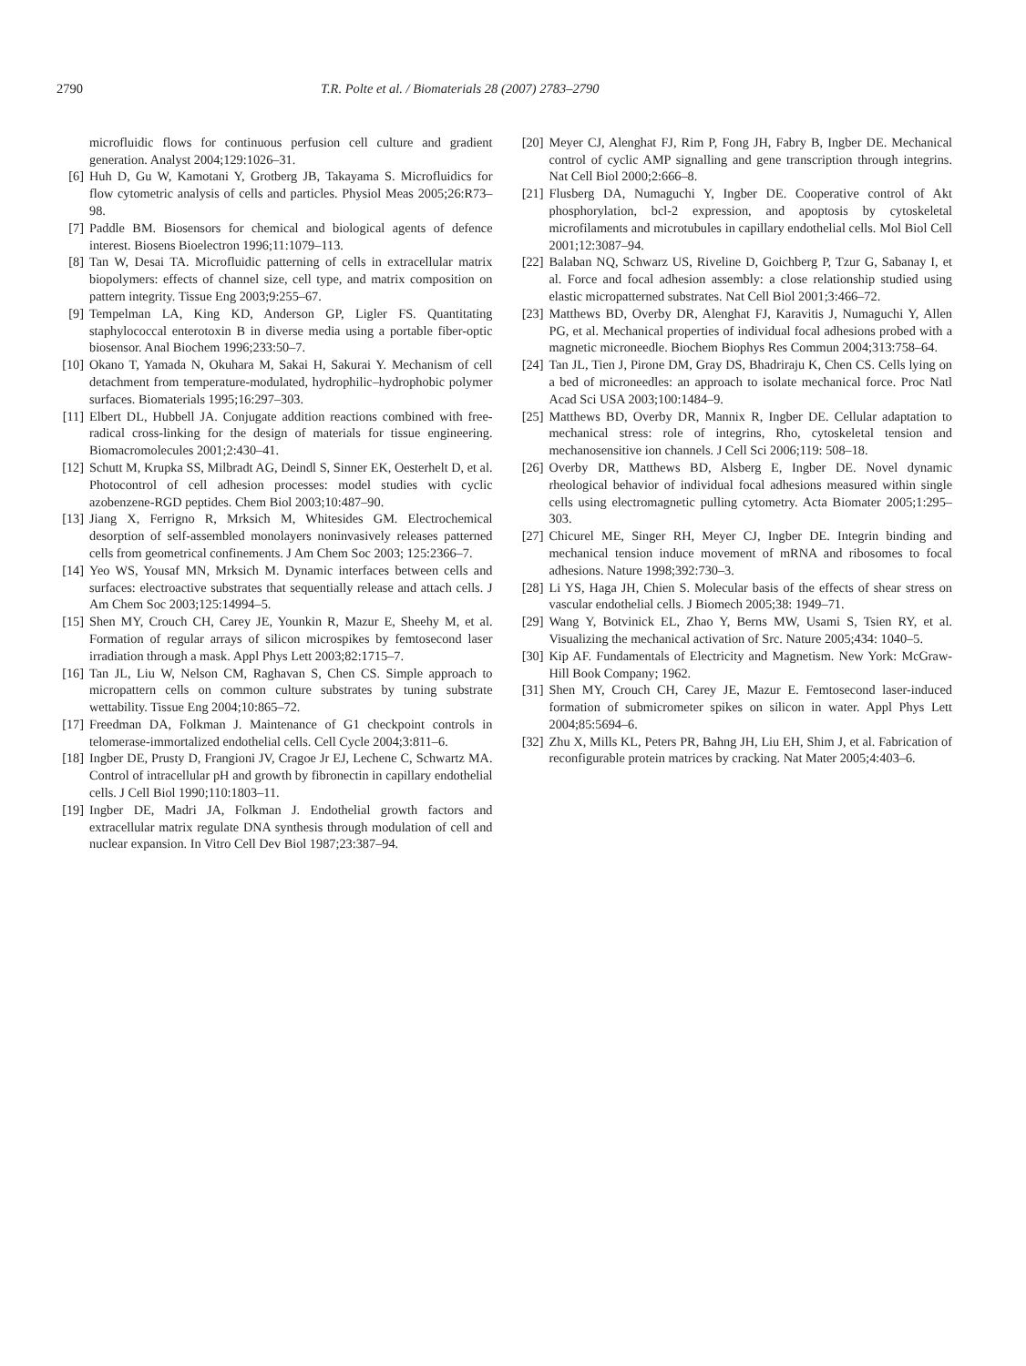2790 T.R. Polte et al. / Biomaterials 28 (2007) 2783–2790
microfluidic flows for continuous perfusion cell culture and gradient generation. Analyst 2004;129:1026–31.
[6] Huh D, Gu W, Kamotani Y, Grotberg JB, Takayama S. Microfluidics for flow cytometric analysis of cells and particles. Physiol Meas 2005;26:R73–98.
[7] Paddle BM. Biosensors for chemical and biological agents of defence interest. Biosens Bioelectron 1996;11:1079–113.
[8] Tan W, Desai TA. Microfluidic patterning of cells in extracellular matrix biopolymers: effects of channel size, cell type, and matrix composition on pattern integrity. Tissue Eng 2003;9:255–67.
[9] Tempelman LA, King KD, Anderson GP, Ligler FS. Quantitating staphylococcal enterotoxin B in diverse media using a portable fiber-optic biosensor. Anal Biochem 1996;233:50–7.
[10] Okano T, Yamada N, Okuhara M, Sakai H, Sakurai Y. Mechanism of cell detachment from temperature-modulated, hydrophilic–hydrophobic polymer surfaces. Biomaterials 1995;16:297–303.
[11] Elbert DL, Hubbell JA. Conjugate addition reactions combined with free-radical cross-linking for the design of materials for tissue engineering. Biomacromolecules 2001;2:430–41.
[12] Schutt M, Krupka SS, Milbradt AG, Deindl S, Sinner EK, Oesterhelt D, et al. Photocontrol of cell adhesion processes: model studies with cyclic azobenzene-RGD peptides. Chem Biol 2003;10:487–90.
[13] Jiang X, Ferrigno R, Mrksich M, Whitesides GM. Electrochemical desorption of self-assembled monolayers noninvasively releases patterned cells from geometrical confinements. J Am Chem Soc 2003; 125:2366–7.
[14] Yeo WS, Yousaf MN, Mrksich M. Dynamic interfaces between cells and surfaces: electroactive substrates that sequentially release and attach cells. J Am Chem Soc 2003;125:14994–5.
[15] Shen MY, Crouch CH, Carey JE, Younkin R, Mazur E, Sheehy M, et al. Formation of regular arrays of silicon microspikes by femtosecond laser irradiation through a mask. Appl Phys Lett 2003;82:1715–7.
[16] Tan JL, Liu W, Nelson CM, Raghavan S, Chen CS. Simple approach to micropattern cells on common culture substrates by tuning substrate wettability. Tissue Eng 2004;10:865–72.
[17] Freedman DA, Folkman J. Maintenance of G1 checkpoint controls in telomerase-immortalized endothelial cells. Cell Cycle 2004;3:811–6.
[18] Ingber DE, Prusty D, Frangioni JV, Cragoe Jr EJ, Lechene C, Schwartz MA. Control of intracellular pH and growth by fibronectin in capillary endothelial cells. J Cell Biol 1990;110:1803–11.
[19] Ingber DE, Madri JA, Folkman J. Endothelial growth factors and extracellular matrix regulate DNA synthesis through modulation of cell and nuclear expansion. In Vitro Cell Dev Biol 1987;23:387–94.
[20] Meyer CJ, Alenghat FJ, Rim P, Fong JH, Fabry B, Ingber DE. Mechanical control of cyclic AMP signalling and gene transcription through integrins. Nat Cell Biol 2000;2:666–8.
[21] Flusberg DA, Numaguchi Y, Ingber DE. Cooperative control of Akt phosphorylation, bcl-2 expression, and apoptosis by cytoskeletal microfilaments and microtubules in capillary endothelial cells. Mol Biol Cell 2001;12:3087–94.
[22] Balaban NQ, Schwarz US, Riveline D, Goichberg P, Tzur G, Sabanay I, et al. Force and focal adhesion assembly: a close relationship studied using elastic micropatterned substrates. Nat Cell Biol 2001;3:466–72.
[23] Matthews BD, Overby DR, Alenghat FJ, Karavitis J, Numaguchi Y, Allen PG, et al. Mechanical properties of individual focal adhesions probed with a magnetic microneedle. Biochem Biophys Res Commun 2004;313:758–64.
[24] Tan JL, Tien J, Pirone DM, Gray DS, Bhadriraju K, Chen CS. Cells lying on a bed of microneedles: an approach to isolate mechanical force. Proc Natl Acad Sci USA 2003;100:1484–9.
[25] Matthews BD, Overby DR, Mannix R, Ingber DE. Cellular adaptation to mechanical stress: role of integrins, Rho, cytoskeletal tension and mechanosensitive ion channels. J Cell Sci 2006;119: 508–18.
[26] Overby DR, Matthews BD, Alsberg E, Ingber DE. Novel dynamic rheological behavior of individual focal adhesions measured within single cells using electromagnetic pulling cytometry. Acta Biomater 2005;1:295–303.
[27] Chicurel ME, Singer RH, Meyer CJ, Ingber DE. Integrin binding and mechanical tension induce movement of mRNA and ribosomes to focal adhesions. Nature 1998;392:730–3.
[28] Li YS, Haga JH, Chien S. Molecular basis of the effects of shear stress on vascular endothelial cells. J Biomech 2005;38: 1949–71.
[29] Wang Y, Botvinick EL, Zhao Y, Berns MW, Usami S, Tsien RY, et al. Visualizing the mechanical activation of Src. Nature 2005;434: 1040–5.
[30] Kip AF. Fundamentals of Electricity and Magnetism. New York: McGraw-Hill Book Company; 1962.
[31] Shen MY, Crouch CH, Carey JE, Mazur E. Femtosecond laser-induced formation of submicrometer spikes on silicon in water. Appl Phys Lett 2004;85:5694–6.
[32] Zhu X, Mills KL, Peters PR, Bahng JH, Liu EH, Shim J, et al. Fabrication of reconfigurable protein matrices by cracking. Nat Mater 2005;4:403–6.